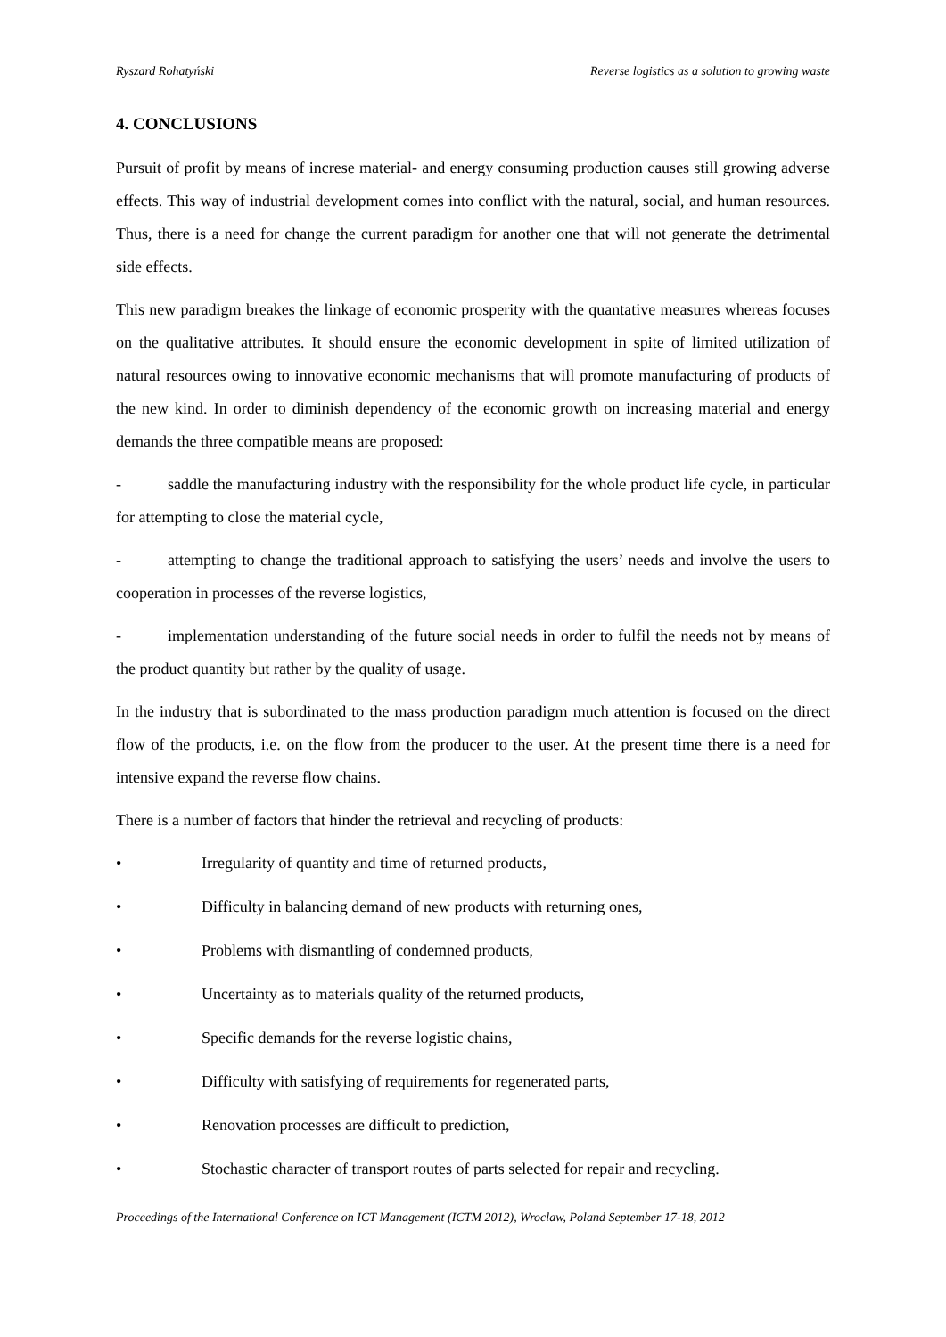Ryszard Rohatyński Reverse logistics as a solution to growing waste
4. CONCLUSIONS
Pursuit of profit by means of increse material- and energy consuming production causes still growing adverse effects. This way of industrial development comes into conflict with the natural, social, and human resources. Thus, there is a need for change the current paradigm for another one that will not generate the detrimental side effects.
This new paradigm breakes the linkage of economic prosperity with the quantative measures whereas focuses on the qualitative attributes. It should ensure the economic development in spite of limited utilization of natural resources owing to innovative economic mechanisms that will promote manufacturing of products of the new kind. In order to diminish dependency of the economic growth on increasing material and energy demands the three compatible means are proposed:
- saddle the manufacturing industry with the responsibility for the whole product life cycle, in particular for attempting to close the material cycle,
- attempting to change the traditional approach to satisfying the users’ needs and involve the users to cooperation in processes of the reverse logistics,
- implementation understanding of the future social needs in order to fulfil the needs not by means of the product quantity but rather by the quality of usage.
In the industry that is subordinated to the mass production paradigm much attention is focused on the direct flow of the products, i.e. on the flow from the producer to the user. At the present time there is a need for intensive expand the reverse flow chains.
There is a number of factors that hinder the retrieval and recycling of products:
• Irregularity of quantity and time of returned products,
• Difficulty in balancing demand of new products with returning ones,
• Problems with dismantling of condemned products,
• Uncertainty as to materials quality of the returned products,
• Specific demands for the reverse logistic chains,
• Difficulty with satisfying of requirements for regenerated parts,
• Renovation processes are difficult to prediction,
• Stochastic character of transport routes of parts selected for repair and recycling.
Proceedings of the International Conference on ICT Management (ICTM 2012), Wroclaw, Poland September 17-18, 2012